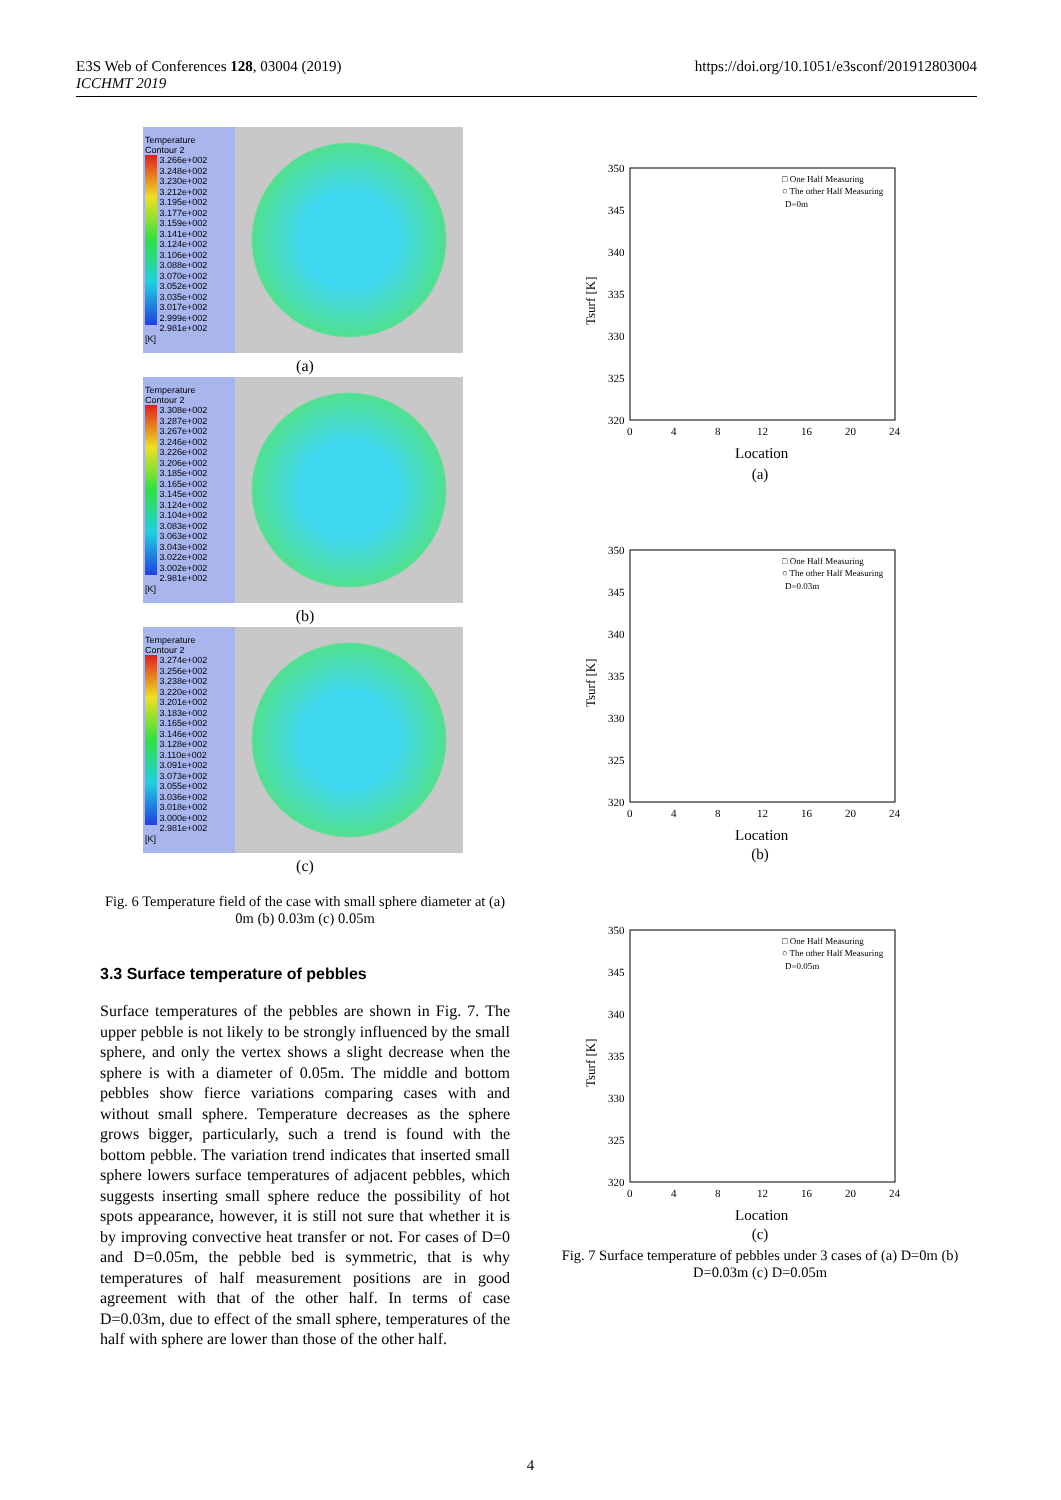E3S Web of Conferences 128, 03004 (2019)
ICCHMT 2019
https://doi.org/10.1051/e3sconf/201912803004
Temperature
Contour 2
3.266e+002
3.248e+002
3.230e+002
3.212e+002
3.195e+002
3.177e+002
3.159e+002
3.141e+002
3.124e+002
3.106e+002
3.088e+002
3.070e+002
3.052e+002
3.035e+002
3.017e+002
2.999e+002
2.981e+002
[K]
(a)
Temperature
Contour 2
3.308e+002
3.287e+002
3.267e+002
3.246e+002
3.226e+002
3.206e+002
3.185e+002
3.165e+002
3.145e+002
3.124e+002
3.104e+002
3.083e+002
3.063e+002
3.043e+002
3.022e+002
3.002e+002
2.981e+002
[K]
(b)
Temperature
Contour 2
3.274e+002
3.256e+002
3.238e+002
3.220e+002
3.201e+002
3.183e+002
3.165e+002
3.146e+002
3.128e+002
3.110e+002
3.091e+002
3.073e+002
3.055e+002
3.036e+002
3.018e+002
3.000e+002
2.981e+002
[K]
(c)
Fig. 6 Temperature field of the case with small sphere diameter at (a) 0m (b) 0.03m (c) 0.05m
3.3 Surface temperature of pebbles
Surface temperatures of the pebbles are shown in Fig. 7. The upper pebble is not likely to be strongly influenced by the small sphere, and only the vertex shows a slight decrease when the sphere is with a diameter of 0.05m. The middle and bottom pebbles show fierce variations comparing cases with and without small sphere. Temperature decreases as the sphere grows bigger, particularly, such a trend is found with the bottom pebble. The variation trend indicates that inserted small sphere lowers surface temperatures of adjacent pebbles, which suggests inserting small sphere reduce the possibility of hot spots appearance, however, it is still not sure that whether it is by improving convective heat transfer or not. For cases of D=0 and D=0.05m, the pebble bed is symmetric, that is why temperatures of half measurement positions are in good agreement with that of the other half. In terms of case D=0.03m, due to effect of the small sphere, temperatures of the half with sphere are lower than those of the other half.
350
345
340
335
330
325
320
0
4
8
12
16
20
24
Location
□ One Half Measuring
○ The other Half Measuring
D=0m
Tsurf [K]
(a)
350
345
340
335
330
325
320
0
4
8
12
16
20
24
Location
□ One Half Measuring
○ The other Half Measuring
D=0.03m
Tsurf [K]
(b)
350
345
340
335
330
325
320
0
4
8
12
16
20
24
Location
□ One Half Measuring
○ The other Half Measuring
D=0.05m
Tsurf [K]
(c)
Fig. 7 Surface temperature of pebbles under 3 cases of (a) D=0m (b) D=0.03m (c) D=0.05m
4